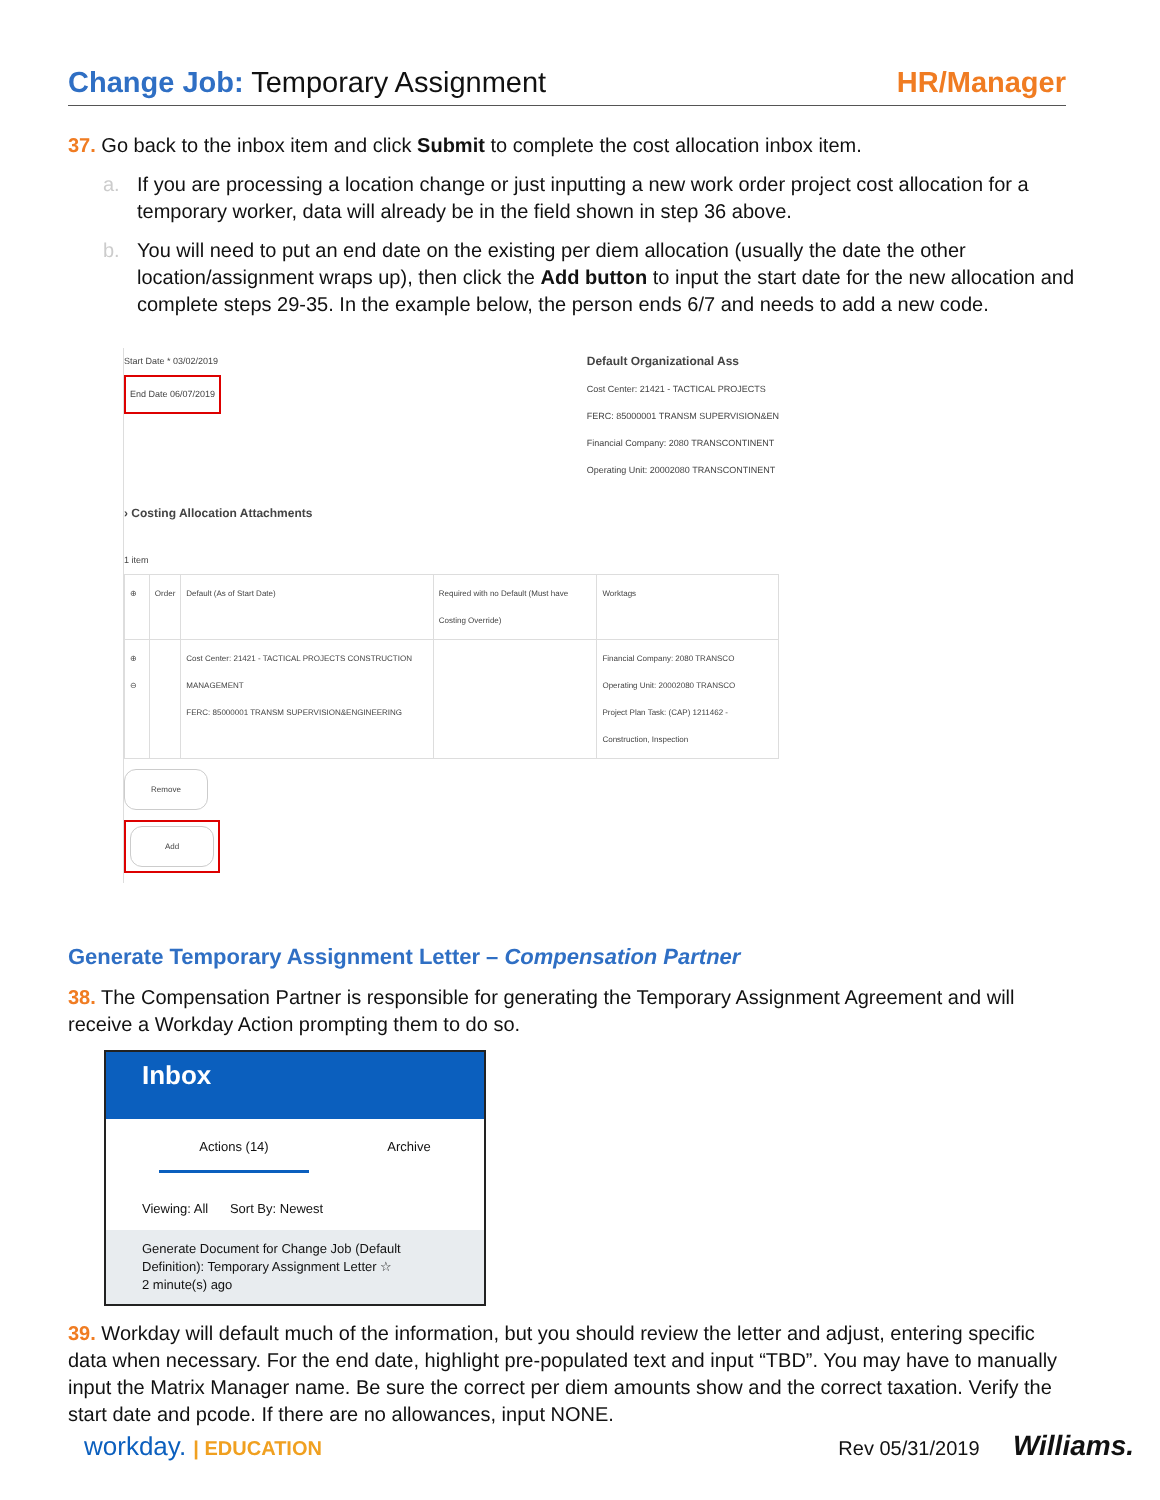Change Job: Temporary Assignment
HR/Manager
37. Go back to the inbox item and click Submit to complete the cost allocation inbox item.
a. If you are processing a location change or just inputting a new work order project cost allocation for a temporary worker, data will already be in the field shown in step 36 above.
b. You will need to put an end date on the existing per diem allocation (usually the date the other location/assignment wraps up), then click the Add button to input the start date for the new allocation and complete steps 29-35. In the example below, the person ends 6/7 and needs to add a new code.
Start Date * 03/02/2019
End Date 06/07/2019
Default Organizational Ass
Cost Center: 21421 - TACTICAL PROJECTS
FERC: 85000001 TRANSM SUPERVISION&EN
Financial Company: 2080 TRANSCONTINENT
Operating Unit: 20002080 TRANSCONTINENT
› Costing Allocation Attachments
1 item
| ⊕ | Order | Default (As of Start Date) | Required with no Default (Must have Costing Override) | Worktags |
| --- | --- | --- | --- | --- |
| ⊕ ⊖ | | Cost Center: 21421 - TACTICAL PROJECTS CONSTRUCTION MANAGEMENT FERC: 85000001 TRANSM SUPERVISION&ENGINEERING | | Financial Company: 2080 TRANSCO Operating Unit: 20002080 TRANSCO Project Plan Task: (CAP) 1211462 - Construction, Inspection |
Remove
Add
Generate Temporary Assignment Letter – Compensation Partner
38. The Compensation Partner is responsible for generating the Temporary Assignment Agreement and will receive a Workday Action prompting them to do so.
Inbox
Actions (14) Archive
Viewing: All Sort By: Newest
Generate Document for Change Job (Default Definition): Temporary Assignment Letter ☆
2 minute(s) ago
39. Workday will default much of the information, but you should review the letter and adjust, entering specific data when necessary. For the end date, highlight pre-populated text and input “TBD”. You may have to manually input the Matrix Manager name. Be sure the correct per diem amounts show and the correct taxation. Verify the start date and pcode. If there are no allowances, input NONE.
workday. | EDUCATION Rev 05/31/2019 Williams.